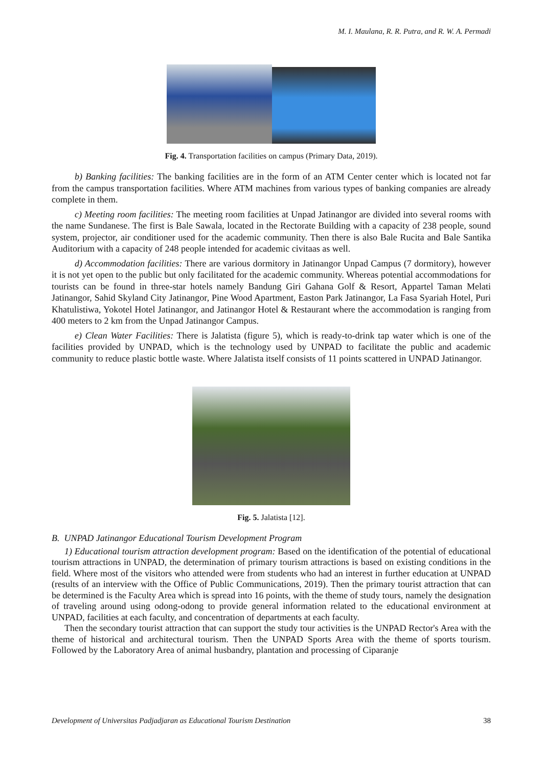M. I. Maulana, R. R. Putra, and R. W. A. Permadi
Fig. 4. Transportation facilities on campus (Primary Data, 2019).
b) Banking facilities: The banking facilities are in the form of an ATM Center center which is located not far from the campus transportation facilities. Where ATM machines from various types of banking companies are already complete in them.
c) Meeting room facilities: The meeting room facilities at Unpad Jatinangor are divided into several rooms with the name Sundanese. The first is Bale Sawala, located in the Rectorate Building with a capacity of 238 people, sound system, projector, air conditioner used for the academic community. Then there is also Bale Rucita and Bale Santika Auditorium with a capacity of 248 people intended for academic civitaas as well.
d) Accommodation facilities: There are various dormitory in Jatinangor Unpad Campus (7 dormitory), however it is not yet open to the public but only facilitated for the academic community. Whereas potential accommodations for tourists can be found in three-star hotels namely Bandung Giri Gahana Golf & Resort, Appartel Taman Melati Jatinangor, Sahid Skyland City Jatinangor, Pine Wood Apartment, Easton Park Jatinangor, La Fasa Syariah Hotel, Puri Khatulistiwa, Yokotel Hotel Jatinangor, and Jatinangor Hotel & Restaurant where the accommodation is ranging from 400 meters to 2 km from the Unpad Jatinangor Campus.
e) Clean Water Facilities: There is Jalatista (figure 5), which is ready-to-drink tap water which is one of the facilities provided by UNPAD, which is the technology used by UNPAD to facilitate the public and academic community to reduce plastic bottle waste. Where Jalatista itself consists of 11 points scattered in UNPAD Jatinangor.
Fig. 5. Jalatista [12].
B. UNPAD Jatinangor Educational Tourism Development Program
1) Educational tourism attraction development program: Based on the identification of the potential of educational tourism attractions in UNPAD, the determination of primary tourism attractions is based on existing conditions in the field. Where most of the visitors who attended were from students who had an interest in further education at UNPAD (results of an interview with the Office of Public Communications, 2019). Then the primary tourist attraction that can be determined is the Faculty Area which is spread into 16 points, with the theme of study tours, namely the designation of traveling around using odong-odong to provide general information related to the educational environment at UNPAD, facilities at each faculty, and concentration of departments at each faculty.
Then the secondary tourist attraction that can support the study tour activities is the UNPAD Rector's Area with the theme of historical and architectural tourism. Then the UNPAD Sports Area with the theme of sports tourism. Followed by the Laboratory Area of animal husbandry, plantation and processing of Ciparanje
Development of Universitas Padjadjaran as Educational Tourism Destination 38